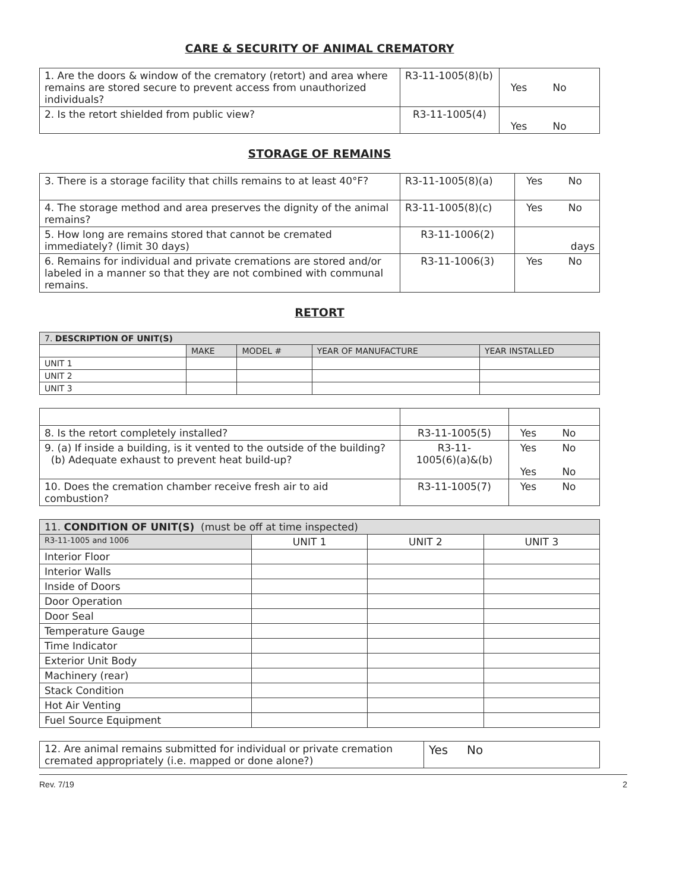CARE & SECURITY OF ANIMAL CREMATORY
| 1. Are the doors & window of the crematory (retort) and area where remains are stored secure to prevent access from unauthorized individuals? | R3-11-1005(8)(b) | Yes No |
| 2. Is the retort shielded from public view? | R3-11-1005(4) | Yes No |
STORAGE OF REMAINS
| 3. There is a storage facility that chills remains to at least 40°F? | R3-11-1005(8)(a) | Yes No |
| 4. The storage method and area preserves the dignity of the animal remains? | R3-11-1005(8)(c) | Yes No |
| 5. How long are remains stored that cannot be cremated immediately? (limit 30 days) | R3-11-1006(2) | days |
| 6. Remains for individual and private cremations are stored and/or labeled in a manner so that they are not combined with communal remains. | R3-11-1006(3) | Yes No |
RETORT
| 7. DESCRIPTION OF UNIT(S) | | | | |
| | MAKE | MODEL # | YEAR OF MANUFACTURE | YEAR INSTALLED |
| UNIT 1 | | | | |
| UNIT 2 | | | | |
| UNIT 3 | | | | |
| 8. Is the retort completely installed? | R3-11-1005(5) | Yes No |
| 9. (a) If inside a building, is it vented to the outside of the building? (b) Adequate exhaust to prevent heat build-up? | R3-11- 1005(6)(a)&(b) | Yes No Yes No |
| 10. Does the cremation chamber receive fresh air to aid combustion? | R3-11-1005(7) | Yes No |
| 11. CONDITION OF UNIT(S) (must be off at time inspected) | | | |
| R3-11-1005 and 1006 | UNIT 1 | UNIT 2 | UNIT 3 |
| Interior Floor | | | |
| Interior Walls | | | |
| Inside of Doors | | | |
| Door Operation | | | |
| Door Seal | | | |
| Temperature Gauge | | | |
| Time Indicator | | | |
| Exterior Unit Body | | | |
| Machinery (rear) | | | |
| Stack Condition | | | |
| Hot Air Venting | | | |
| Fuel Source Equipment | | | |
| 12. Are animal remains submitted for individual or private cremation cremated appropriately (i.e. mapped or done alone?) | Yes No |
Rev. 7/19 2